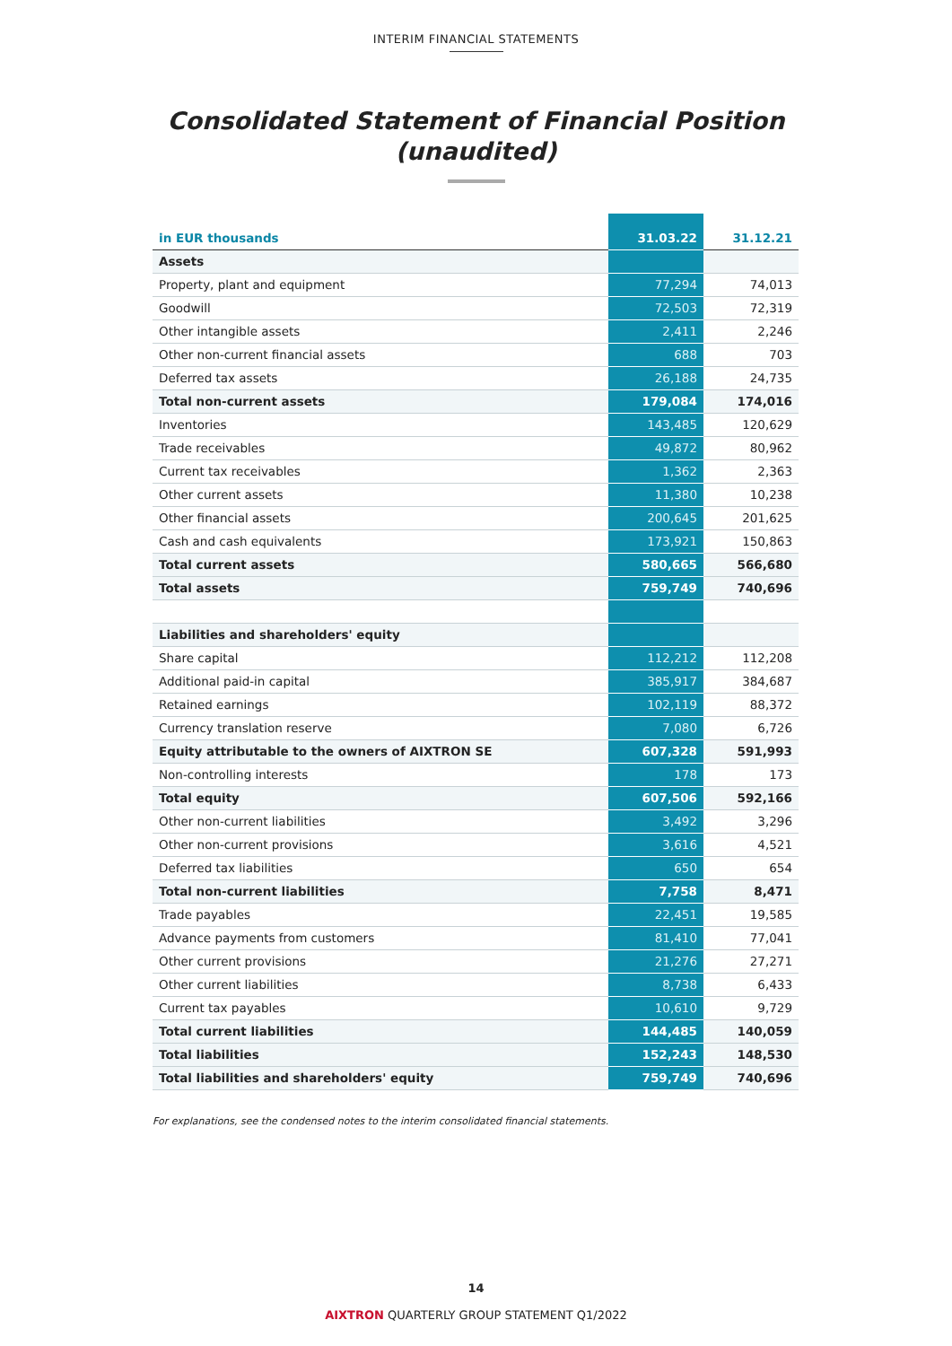INTERIM FINANCIAL STATEMENTS
Consolidated Statement of Financial Position
(unaudited)
| in EUR thousands | 31.03.22 | 31.12.21 |
| --- | --- | --- |
| Assets | | |
| Property, plant and equipment | 77,294 | 74,013 |
| Goodwill | 72,503 | 72,319 |
| Other intangible assets | 2,411 | 2,246 |
| Other non-current financial assets | 688 | 703 |
| Deferred tax assets | 26,188 | 24,735 |
| Total non-current assets | 179,084 | 174,016 |
| Inventories | 143,485 | 120,629 |
| Trade receivables | 49,872 | 80,962 |
| Current tax receivables | 1,362 | 2,363 |
| Other current assets | 11,380 | 10,238 |
| Other financial assets | 200,645 | 201,625 |
| Cash and cash equivalents | 173,921 | 150,863 |
| Total current assets | 580,665 | 566,680 |
| Total assets | 759,749 | 740,696 |
| Liabilities and shareholders' equity | | |
| Share capital | 112,212 | 112,208 |
| Additional paid-in capital | 385,917 | 384,687 |
| Retained earnings | 102,119 | 88,372 |
| Currency translation reserve | 7,080 | 6,726 |
| Equity attributable to the owners of AIXTRON SE | 607,328 | 591,993 |
| Non-controlling interests | 178 | 173 |
| Total equity | 607,506 | 592,166 |
| Other non-current liabilities | 3,492 | 3,296 |
| Other non-current provisions | 3,616 | 4,521 |
| Deferred tax liabilities | 650 | 654 |
| Total non-current liabilities | 7,758 | 8,471 |
| Trade payables | 22,451 | 19,585 |
| Advance payments from customers | 81,410 | 77,041 |
| Other current provisions | 21,276 | 27,271 |
| Other current liabilities | 8,738 | 6,433 |
| Current tax payables | 10,610 | 9,729 |
| Total current liabilities | 144,485 | 140,059 |
| Total liabilities | 152,243 | 148,530 |
| Total liabilities and shareholders' equity | 759,749 | 740,696 |
For explanations, see the condensed notes to the interim consolidated financial statements.
14
AIXTRON QUARTERLY GROUP STATEMENT Q1/2022